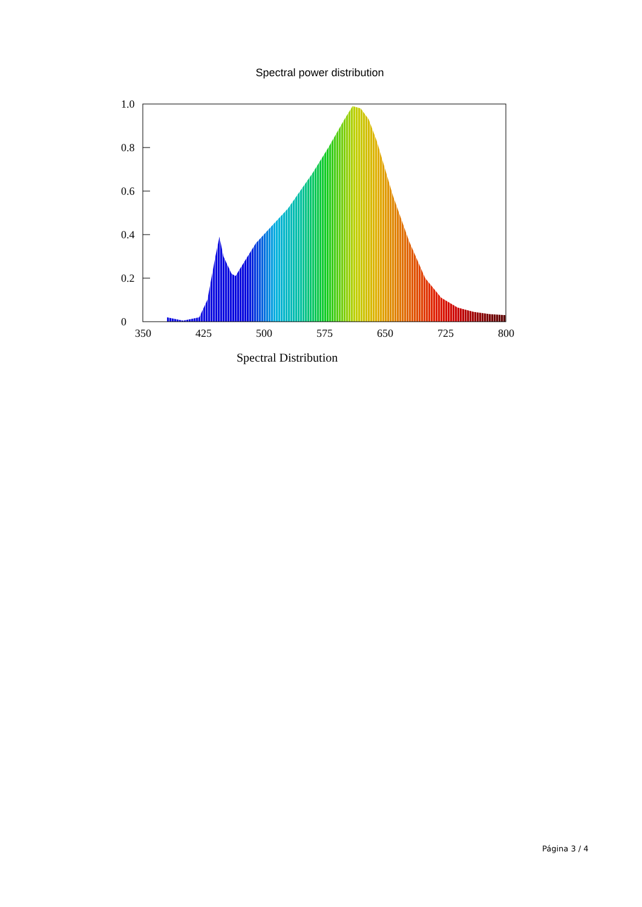Spectral power distribution
1.0
0.8
0.6
0.4
0.2
0
350
425
500
575
650
725
800
Spectral Distribution
Página 3 / 4